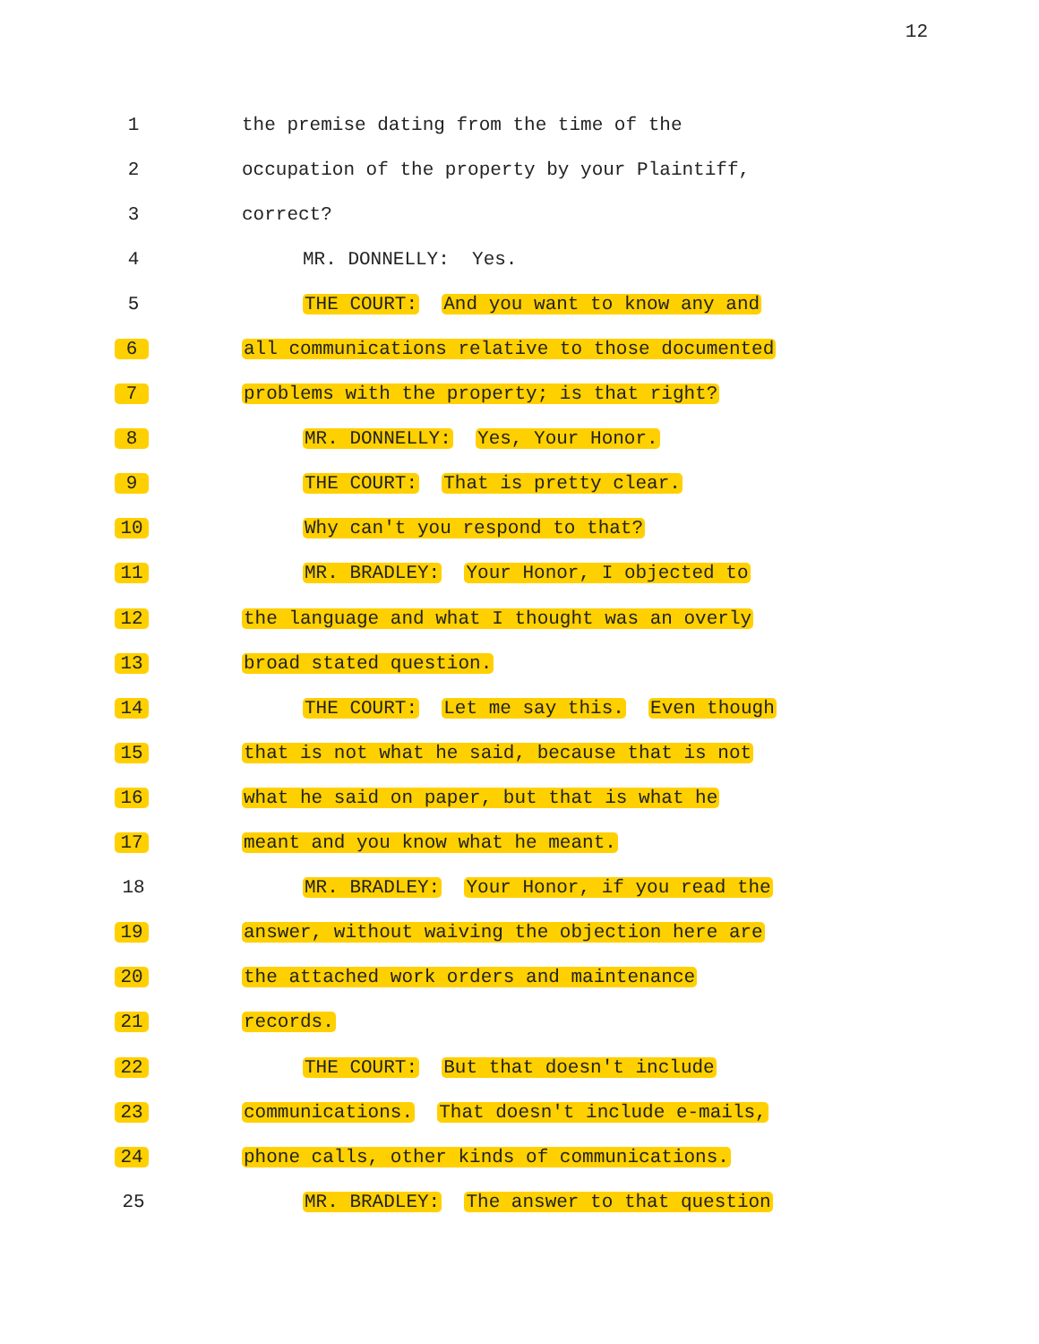12
1
the premise dating from the time of the
2
occupation of the property by your Plaintiff,
3
correct?
4
MR. DONNELLY: Yes.
5
THE COURT: And you want to know any and
6
all communications relative to those documented
7
problems with the property; is that right?
8
MR. DONNELLY: Yes, Your Honor.
9
THE COURT: That is pretty clear.
10
Why can't you respond to that?
11
MR. BRADLEY: Your Honor, I objected to
12
the language and what I thought was an overly
13
broad stated question.
14
THE COURT: Let me say this. Even though
15
that is not what he said, because that is not
16
what he said on paper, but that is what he
17
meant and you know what he meant.
18
MR. BRADLEY: Your Honor, if you read the
19
answer, without waiving the objection here are
20
the attached work orders and maintenance
21
records.
22
THE COURT: But that doesn't include
23
communications. That doesn't include e-mails,
24
phone calls, other kinds of communications.
25
MR. BRADLEY: The answer to that question